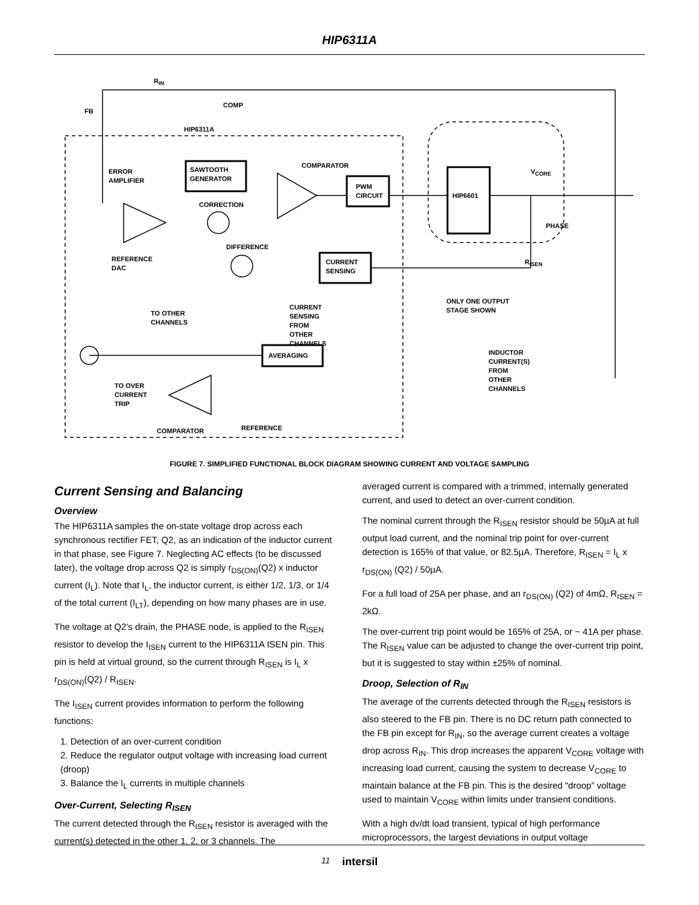HIP6311A
R<sub>IN</sub>
HIP6311A
SAWTOOTH
GENERATOR
COMPARATOR
PWM
CIRCUIT
HIP6601
ERROR
AMPLIFIER
CORRECTION
REFERENCE
DAC
DIFFERENCE
CURRENT
SENSING
R<sub>ISEN</sub>
ONLY ONE OUTPUT
STAGE SHOWN
TO OTHER
CHANNELS
CURRENT
SENSING
FROM
OTHER
CHANNELS
AVERAGING
INDUCTOR
CURRENT(S)
FROM
OTHER
CHANNELS
TO OVER
CURRENT
TRIP
COMPARATOR REFERENCE
COMP
FB
V<sub>CORE</sub>
PHASE
FIGURE 7. SIMPLIFIED FUNCTIONAL BLOCK DIAGRAM SHOWING CURRENT AND VOLTAGE SAMPLING
Current Sensing and Balancing
Overview
The HIP6311A samples the on-state voltage drop across each synchronous rectifier FET, Q2, as an indication of the inductor current in that phase, see Figure 7. Neglecting AC effects (to be discussed later), the voltage drop across Q2 is simply r<sub>DS(ON)</sub>(Q2) x inductor current (I<sub>L</sub>). Note that I<sub>L</sub>, the inductor current, is either 1/2, 1/3, or 1/4 of the total current (I<sub>LT</sub>), depending on how many phases are in use.
The voltage at Q2’s drain, the PHASE node, is applied to the R<sub>ISEN</sub> resistor to develop the I<sub>ISEN</sub> current to the HIP6311A ISEN pin. This pin is held at virtual ground, so the current through R<sub>ISEN</sub> is I<sub>L</sub> x r<sub>DS(ON)</sub>(Q2) / R<sub>ISEN</sub>.
The I<sub>ISEN</sub> current provides information to perform the following functions:
1. Detection of an over-current condition
2. Reduce the regulator output voltage with increasing load current (droop)
3. Balance the I<sub>L</sub> currents in multiple channels
Over-Current, Selecting R<sub>ISEN</sub>
The current detected through the R<sub>ISEN</sub> resistor is averaged with the current(s) detected in the other 1, 2, or 3 channels. The
averaged current is compared with a trimmed, internally generated current, and used to detect an over-current condition.
The nominal current through the R<sub>ISEN</sub> resistor should be 50µA at full output load current, and the nominal trip point for over-current detection is 165% of that value, or 82.5µA. Therefore, R<sub>ISEN</sub> = I<sub>L</sub> x r<sub>DS(ON)</sub> (Q2) / 50µA.
For a full load of 25A per phase, and an r<sub>DS(ON)</sub> (Q2) of 4mΩ, R<sub>ISEN</sub> = 2kΩ.
The over-current trip point would be 165% of 25A, or ~ 41A per phase. The R<sub>ISEN</sub> value can be adjusted to change the over-current trip point, but it is suggested to stay within ±25% of nominal.
Droop, Selection of R<sub>IN</sub>
The average of the currents detected through the R<sub>ISEN</sub> resistors is also steered to the FB pin. There is no DC return path connected to the FB pin except for R<sub>IN</sub>, so the average current creates a voltage drop across R<sub>IN</sub>. This drop increases the apparent V<sub>CORE</sub> voltage with increasing load current, causing the system to decrease V<sub>CORE</sub> to maintain balance at the FB pin. This is the desired “droop” voltage used to maintain V<sub>CORE</sub> within limits under transient conditions.
With a high dv/dt load transient, typical of high performance microprocessors, the largest deviations in output voltage
11 intersil